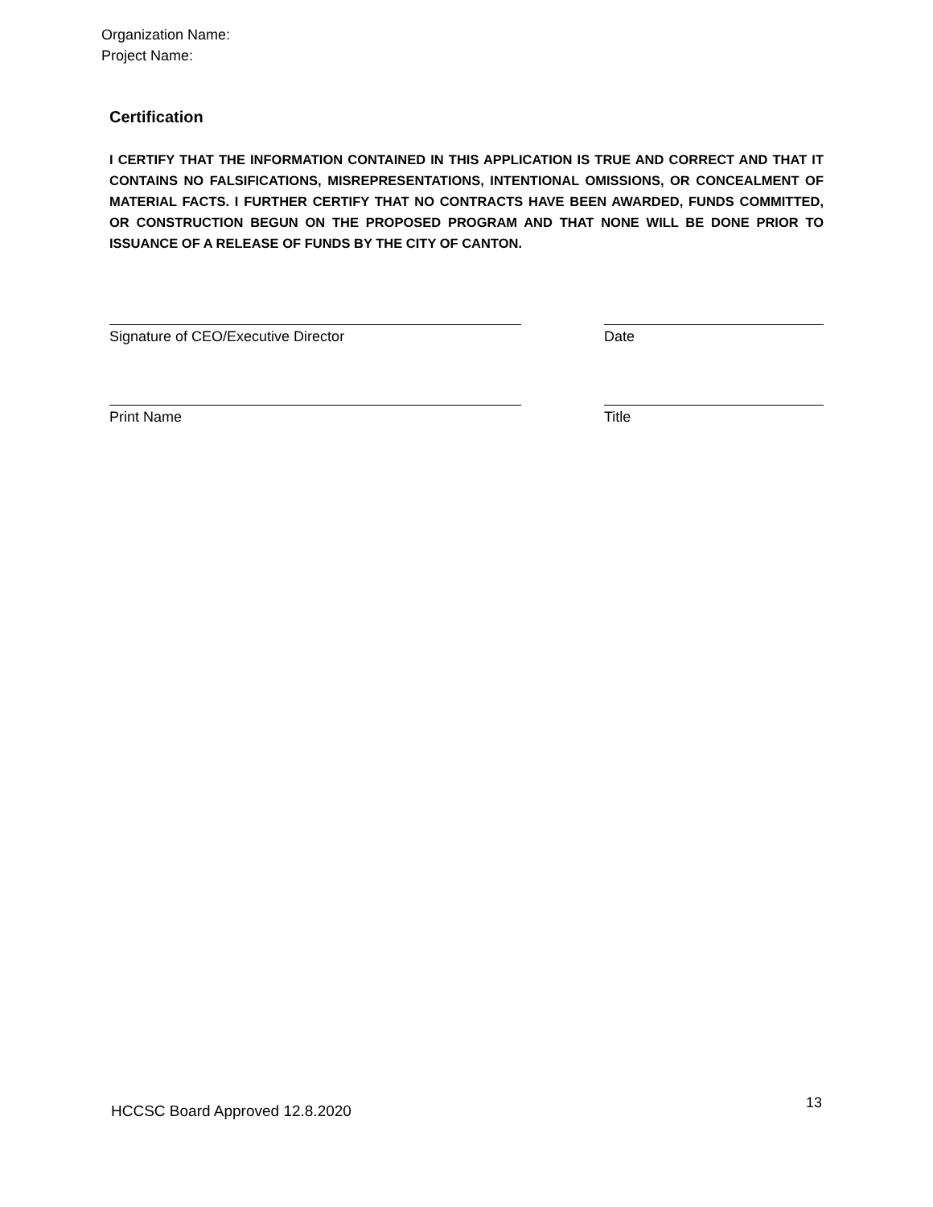Organization Name:
Project Name:
Certification
I CERTIFY THAT THE INFORMATION CONTAINED IN THIS APPLICATION IS TRUE AND CORRECT AND THAT IT CONTAINS NO FALSIFICATIONS, MISREPRESENTATIONS, INTENTIONAL OMISSIONS, OR CONCEALMENT OF MATERIAL FACTS. I FURTHER CERTIFY THAT NO CONTRACTS HAVE BEEN AWARDED, FUNDS COMMITTED, OR CONSTRUCTION BEGUN ON THE PROPOSED PROGRAM AND THAT NONE WILL BE DONE PRIOR TO ISSUANCE OF A RELEASE OF FUNDS BY THE CITY OF CANTON.
Signature of CEO/Executive Director Date
Print Name Title
HCCSC Board Approved 12.8.2020 13